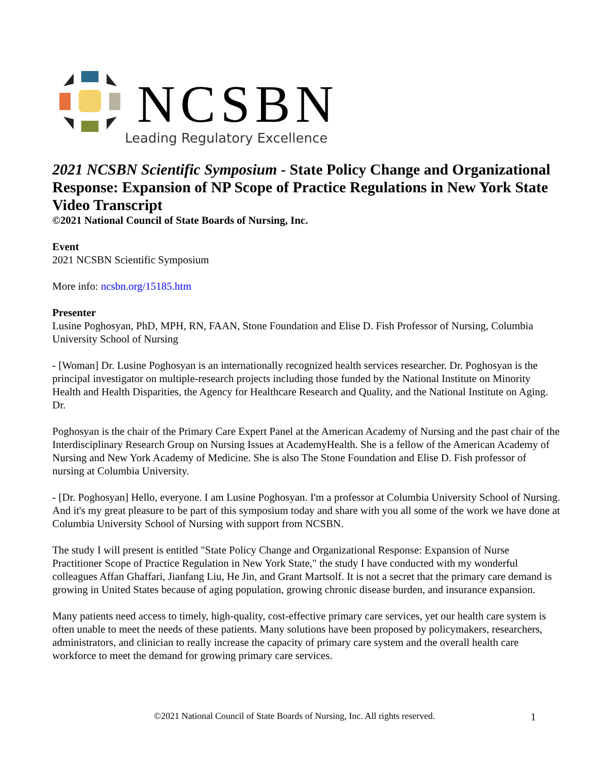NCSBN
Leading Regulatory Excellence
2021 NCSBN Scientific Symposium - State Policy Change and Organizational Response: Expansion of NP Scope of Practice Regulations in New York State Video Transcript
©2021 National Council of State Boards of Nursing, Inc.
Event
2021 NCSBN Scientific Symposium
More info: ncsbn.org/15185.htm
Presenter
Lusine Poghosyan, PhD, MPH, RN, FAAN, Stone Foundation and Elise D. Fish Professor of Nursing, Columbia University School of Nursing
- [Woman] Dr. Lusine Poghosyan is an internationally recognized health services researcher. Dr. Poghosyan is the principal investigator on multiple-research projects including those funded by the National Institute on Minority Health and Health Disparities, the Agency for Healthcare Research and Quality, and the National Institute on Aging. Dr.
Poghosyan is the chair of the Primary Care Expert Panel at the American Academy of Nursing and the past chair of the Interdisciplinary Research Group on Nursing Issues at AcademyHealth. She is a fellow of the American Academy of Nursing and New York Academy of Medicine. She is also The Stone Foundation and Elise D. Fish professor of nursing at Columbia University.
- [Dr. Poghosyan] Hello, everyone. I am Lusine Poghosyan. I'm a professor at Columbia University School of Nursing. And it's my great pleasure to be part of this symposium today and share with you all some of the work we have done at Columbia University School of Nursing with support from NCSBN.
The study I will present is entitled "State Policy Change and Organizational Response: Expansion of Nurse Practitioner Scope of Practice Regulation in New York State," the study I have conducted with my wonderful colleagues Affan Ghaffari, Jianfang Liu, He Jin, and Grant Martsolf. It is not a secret that the primary care demand is growing in United States because of aging population, growing chronic disease burden, and insurance expansion.
Many patients need access to timely, high-quality, cost-effective primary care services, yet our health care system is often unable to meet the needs of these patients. Many solutions have been proposed by policymakers, researchers, administrators, and clinician to really increase the capacity of primary care system and the overall health care workforce to meet the demand for growing primary care services.
©2021 National Council of State Boards of Nursing, Inc. All rights reserved. 1